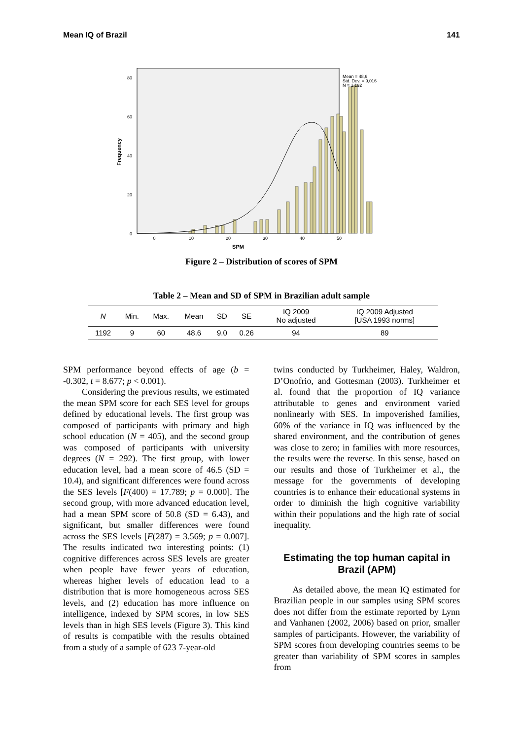Mean IQ of Brazil 141
0
20
40
60
80
Frequency
0
10
20
30
40
50
SPM
Mean = 48,6
Std. Dev. = 9,016
N = 1.192
Figure 2 – Distribution of scores of SPM
Table 2 – Mean and SD of SPM in Brazilian adult sample
| N | Min. | Max. | Mean | SD | SE | IQ 2009 No adjusted | IQ 2009 Adjusted [USA 1993 norms] |
| --- | --- | --- | --- | --- | --- | --- | --- |
| 1192 | 9 | 60 | 48.6 | 9.0 | 0.26 | 94 | 89 |
SPM performance beyond effects of age (b = -0.302, t = 8.677; p < 0.001).
Considering the previous results, we estimated the mean SPM score for each SES level for groups defined by educational levels. The first group was composed of participants with primary and high school education (N = 405), and the second group was composed of participants with university degrees (N = 292). The first group, with lower education level, had a mean score of 46.5 (SD = 10.4), and significant differences were found across the SES levels [F(400) = 17.789; p = 0.000]. The second group, with more advanced education level, had a mean SPM score of 50.8 (SD = 6.43), and significant, but smaller differences were found across the SES levels [F(287) = 3.569; p = 0.007]. The results indicated two interesting points: (1) cognitive differences across SES levels are greater when people have fewer years of education, whereas higher levels of education lead to a distribution that is more homogeneous across SES levels, and (2) education has more influence on intelligence, indexed by SPM scores, in low SES levels than in high SES levels (Figure 3). This kind of results is compatible with the results obtained from a study of a sample of 623 7-year-old
twins conducted by Turkheimer, Haley, Waldron, D’Onofrio, and Gottesman (2003). Turkheimer et al. found that the proportion of IQ variance attributable to genes and environment varied nonlinearly with SES. In impoverished families, 60% of the variance in IQ was influenced by the shared environment, and the contribution of genes was close to zero; in families with more resources, the results were the reverse. In this sense, based on our results and those of Turkheimer et al., the message for the governments of developing countries is to enhance their educational systems in order to diminish the high cognitive variability within their populations and the high rate of social inequality.
Estimating the top human capital in Brazil (APM)
As detailed above, the mean IQ estimated for Brazilian people in our samples using SPM scores does not differ from the estimate reported by Lynn and Vanhanen (2002, 2006) based on prior, smaller samples of participants. However, the variability of SPM scores from developing countries seems to be greater than variability of SPM scores in samples from